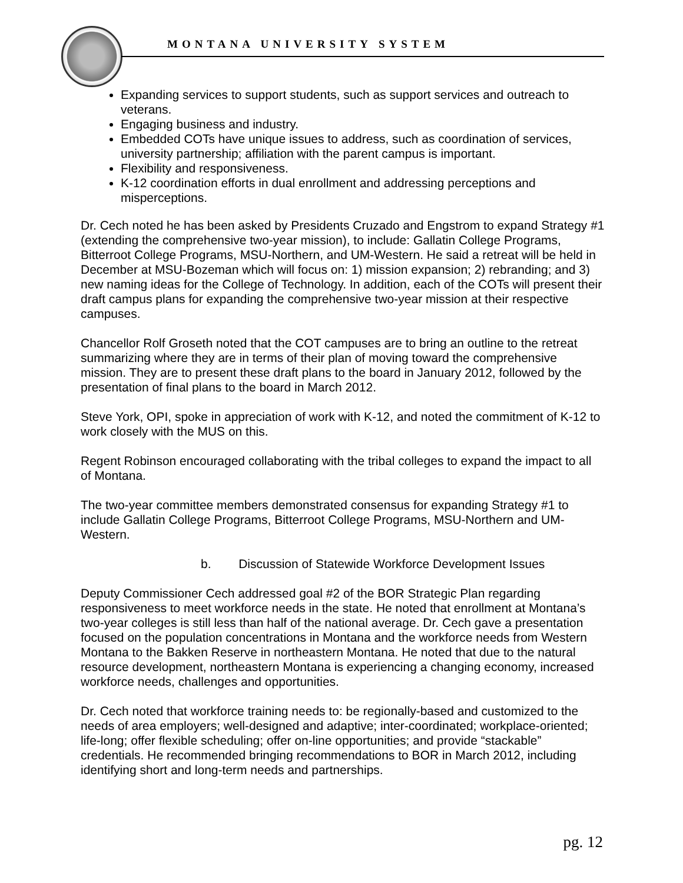MONTANA UNIVERSITY SYSTEM
Expanding services to support students, such as support services and outreach to veterans.
Engaging business and industry.
Embedded COTs have unique issues to address, such as coordination of services, university partnership; affiliation with the parent campus is important.
Flexibility and responsiveness.
K-12 coordination efforts in dual enrollment and addressing perceptions and misperceptions.
Dr. Cech noted he has been asked by Presidents Cruzado and Engstrom to expand Strategy #1 (extending the comprehensive two-year mission), to include: Gallatin College Programs, Bitterroot College Programs, MSU-Northern, and UM-Western. He said a retreat will be held in December at MSU-Bozeman which will focus on: 1) mission expansion; 2) rebranding; and 3) new naming ideas for the College of Technology. In addition, each of the COTs will present their draft campus plans for expanding the comprehensive two-year mission at their respective campuses.
Chancellor Rolf Groseth noted that the COT campuses are to bring an outline to the retreat summarizing where they are in terms of their plan of moving toward the comprehensive mission. They are to present these draft plans to the board in January 2012, followed by the presentation of final plans to the board in March 2012.
Steve York, OPI, spoke in appreciation of work with K-12, and noted the commitment of K-12 to work closely with the MUS on this.
Regent Robinson encouraged collaborating with the tribal colleges to expand the impact to all of Montana.
The two-year committee members demonstrated consensus for expanding Strategy #1 to include Gallatin College Programs, Bitterroot College Programs, MSU-Northern and UM-Western.
b. Discussion of Statewide Workforce Development Issues
Deputy Commissioner Cech addressed goal #2 of the BOR Strategic Plan regarding responsiveness to meet workforce needs in the state. He noted that enrollment at Montana’s two-year colleges is still less than half of the national average. Dr. Cech gave a presentation focused on the population concentrations in Montana and the workforce needs from Western Montana to the Bakken Reserve in northeastern Montana. He noted that due to the natural resource development, northeastern Montana is experiencing a changing economy, increased workforce needs, challenges and opportunities.
Dr. Cech noted that workforce training needs to: be regionally-based and customized to the needs of area employers; well-designed and adaptive; inter-coordinated; workplace-oriented; life-long; offer flexible scheduling; offer on-line opportunities; and provide “stackable” credentials. He recommended bringing recommendations to BOR in March 2012, including identifying short and long-term needs and partnerships.
pg. 12